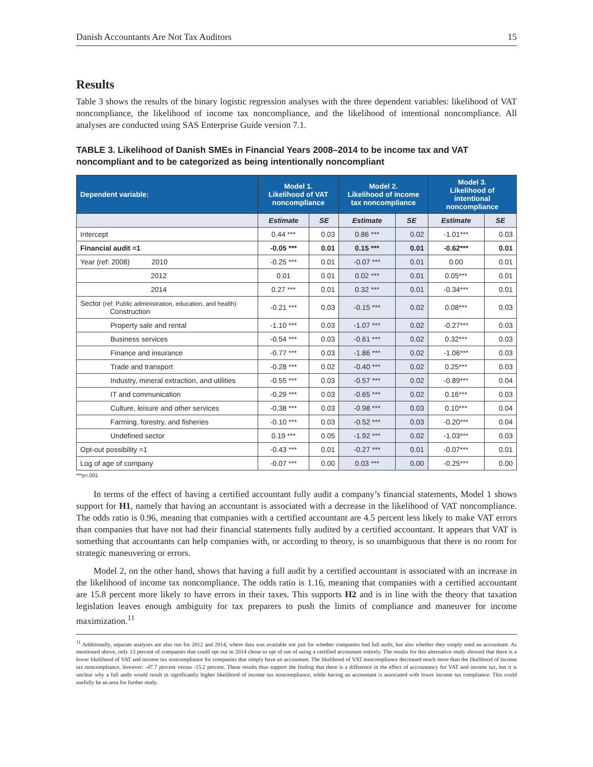Danish Accountants Are Not Tax Auditors 15
Results
Table 3 shows the results of the binary logistic regression analyses with the three dependent variables: likelihood of VAT noncompliance, the likelihood of income tax noncompliance, and the likelihood of intentional noncompliance. All analyses are conducted using SAS Enterprise Guide version 7.1.
TABLE 3. Likelihood of Danish SMEs in Financial Years 2008–2014 to be income tax and VAT noncompliant and to be categorized as being intentionally noncompliant
| Dependent variable: | Model 1. Likelihood of VAT noncompliance | | Model 2. Likelihood of income tax noncompliance | | Model 3. Likelihood of intentional noncompliance | |
| --- | --- | --- | --- | --- | --- | --- |
| | Estimate | SE | Estimate | SE | Estimate | SE |
| Intercept | 0.44 *** | 0.03 | 0.86 *** | 0.02 | -1.01*** | 0.03 |
| Financial audit =1 | -0.05 *** | 0.01 | 0.15 *** | 0.01 | -0.62*** | 0.01 |
| Year (ref: 2008) 2010 | -0.25 *** | 0.01 | -0.07 *** | 0.01 | 0.00 | 0.01 |
| 2012 | 0.01 | 0.01 | 0.02 *** | 0.01 | 0.05*** | 0.01 |
| 2014 | 0.27 *** | 0.01 | 0.32 *** | 0.01 | -0.34*** | 0.01 |
| Sector (ref: Public administration, education, and health) Construction | -0.21 *** | 0.03 | -0.15 *** | 0.02 | 0.08*** | 0.03 |
| Property sale and rental | -1.10 *** | 0.03 | -1.07 *** | 0.02 | -0.27*** | 0.03 |
| Business services | -0.54 *** | 0.03 | -0.61 *** | 0.02 | 0.32*** | 0.03 |
| Finance and insurance | -0.77 *** | 0.03 | -1.86 *** | 0.02 | -1.06*** | 0.03 |
| Trade and transport | -0.28 *** | 0.02 | -0.40 *** | 0.02 | 0.25*** | 0.03 |
| Industry, mineral extraction, and utilities | -0.55 *** | 0.03 | -0.57 *** | 0.02 | -0.89*** | 0.04 |
| IT and communication | -0.29 *** | 0.03 | -0.65 *** | 0.02 | 0.16*** | 0.03 |
| Culture, leisure and other services | -0.38 *** | 0.03 | -0.98 *** | 0.03 | 0.10*** | 0.04 |
| Farming, forestry, and fisheries | -0.10 *** | 0.03 | -0.52 *** | 0.03 | -0.20*** | 0.04 |
| Undefined sector | 0.19 *** | 0.05 | -1.92 *** | 0.02 | -1.03*** | 0.03 |
| Opt-out possibility =1 | -0.43 *** | 0.01 | -0.27 *** | 0.01 | -0.07*** | 0.01 |
| Log of age of company | -0.07 *** | 0.00 | 0.03 *** | 0.00 | -0.25*** | 0.00 |
***p<.001
In terms of the effect of having a certified accountant fully audit a company’s financial statements, Model 1 shows support for H1, namely that having an accountant is associated with a decrease in the likelihood of VAT noncompliance. The odds ratio is 0.96, meaning that companies with a certified accountant are 4.5 percent less likely to make VAT errors than companies that have not had their financial statements fully audited by a certified accountant. It appears that VAT is something that accountants can help companies with, or according to theory, is so unambiguous that there is no room for strategic maneuvering or errors.
Model 2, on the other hand, shows that having a full audit by a certified accountant is associated with an increase in the likelihood of income tax noncompliance. The odds ratio is 1.16, meaning that companies with a certified accountant are 15.8 percent more likely to have errors in their taxes. This supports H2 and is in line with the theory that taxation legislation leaves enough ambiguity for tax preparers to push the limits of compliance and maneuver for income maximization.<sup>11</sup>
<sup>11</sup> Additionally, separate analyses are also run for 2012 and 2014, where data was available not just for whether companies had full audit, but also whether they simply used an accountant. As mentioned above, only 13 percent of companies that could opt out in 2014 chose to opt of out of using a certified accountant entirely. The results for this alternative study showed that there is a lower likelihood of VAT and income tax noncompliance for companies that simply have an accountant. The likelihood of VAT noncompliance decreased much more than the likelihood of income tax noncompliance, however: -47.7 percent versus -15.2 percent. These results thus support the finding that there is a difference in the effect of accountancy for VAT and income tax, but it is unclear why a full audit would result in significantly higher likelihood of income tax noncompliance, while having an accountant is associated with lower income tax compliance. This could usefully be an area for further study.